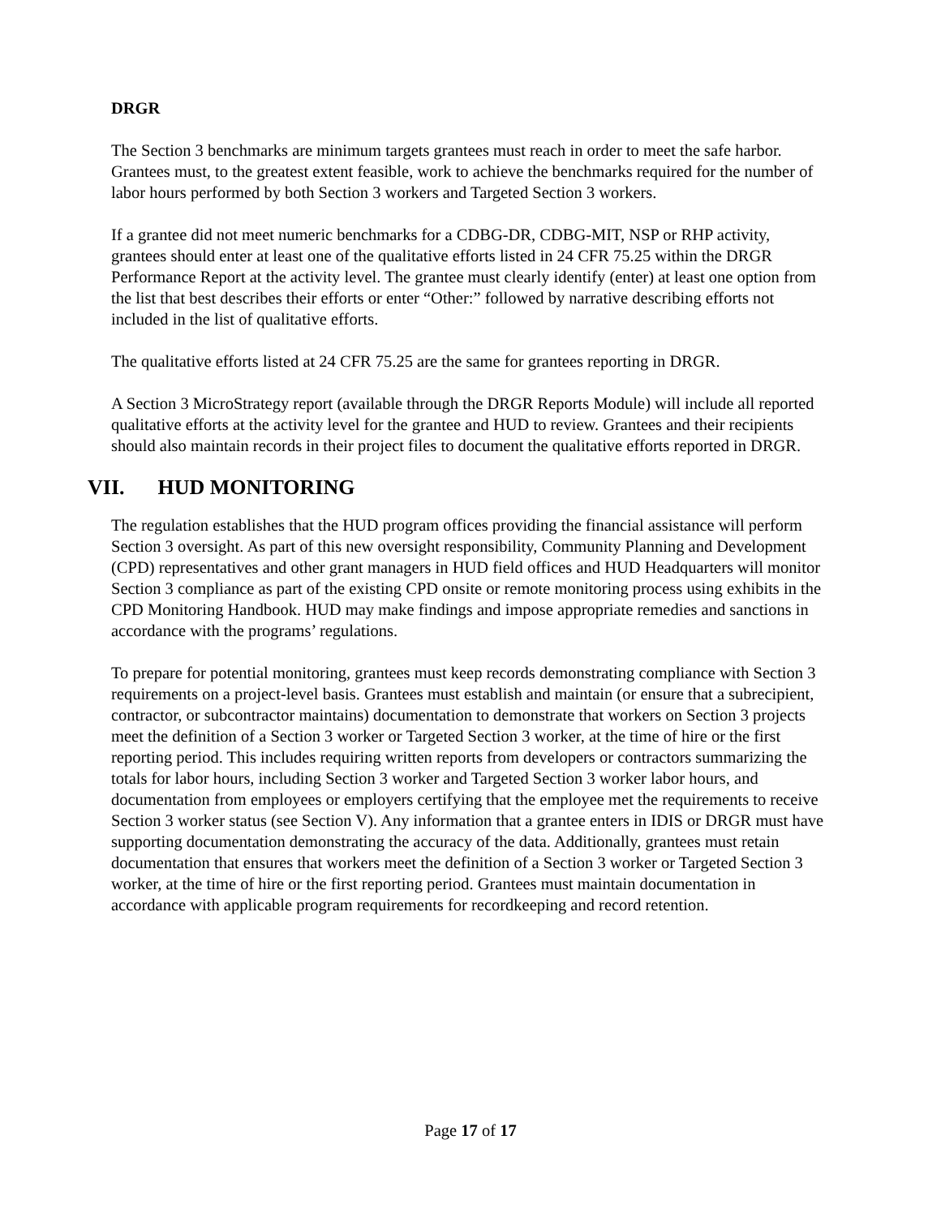DRGR
The Section 3 benchmarks are minimum targets grantees must reach in order to meet the safe harbor. Grantees must, to the greatest extent feasible, work to achieve the benchmarks required for the number of labor hours performed by both Section 3 workers and Targeted Section 3 workers.
If a grantee did not meet numeric benchmarks for a CDBG-DR, CDBG-MIT, NSP or RHP activity, grantees should enter at least one of the qualitative efforts listed in 24 CFR 75.25 within the DRGR Performance Report at the activity level. The grantee must clearly identify (enter) at least one option from the list that best describes their efforts or enter “Other:” followed by narrative describing efforts not included in the list of qualitative efforts.
The qualitative efforts listed at 24 CFR 75.25 are the same for grantees reporting in DRGR.
A Section 3 MicroStrategy report (available through the DRGR Reports Module) will include all reported qualitative efforts at the activity level for the grantee and HUD to review. Grantees and their recipients should also maintain records in their project files to document the qualitative efforts reported in DRGR.
VII. HUD MONITORING
The regulation establishes that the HUD program offices providing the financial assistance will perform Section 3 oversight. As part of this new oversight responsibility, Community Planning and Development (CPD) representatives and other grant managers in HUD field offices and HUD Headquarters will monitor Section 3 compliance as part of the existing CPD onsite or remote monitoring process using exhibits in the CPD Monitoring Handbook. HUD may make findings and impose appropriate remedies and sanctions in accordance with the programs’ regulations.
To prepare for potential monitoring, grantees must keep records demonstrating compliance with Section 3 requirements on a project-level basis. Grantees must establish and maintain (or ensure that a subrecipient, contractor, or subcontractor maintains) documentation to demonstrate that workers on Section 3 projects meet the definition of a Section 3 worker or Targeted Section 3 worker, at the time of hire or the first reporting period. This includes requiring written reports from developers or contractors summarizing the totals for labor hours, including Section 3 worker and Targeted Section 3 worker labor hours, and documentation from employees or employers certifying that the employee met the requirements to receive Section 3 worker status (see Section V). Any information that a grantee enters in IDIS or DRGR must have supporting documentation demonstrating the accuracy of the data. Additionally, grantees must retain documentation that ensures that workers meet the definition of a Section 3 worker or Targeted Section 3 worker, at the time of hire or the first reporting period. Grantees must maintain documentation in accordance with applicable program requirements for recordkeeping and record retention.
Page 17 of 17